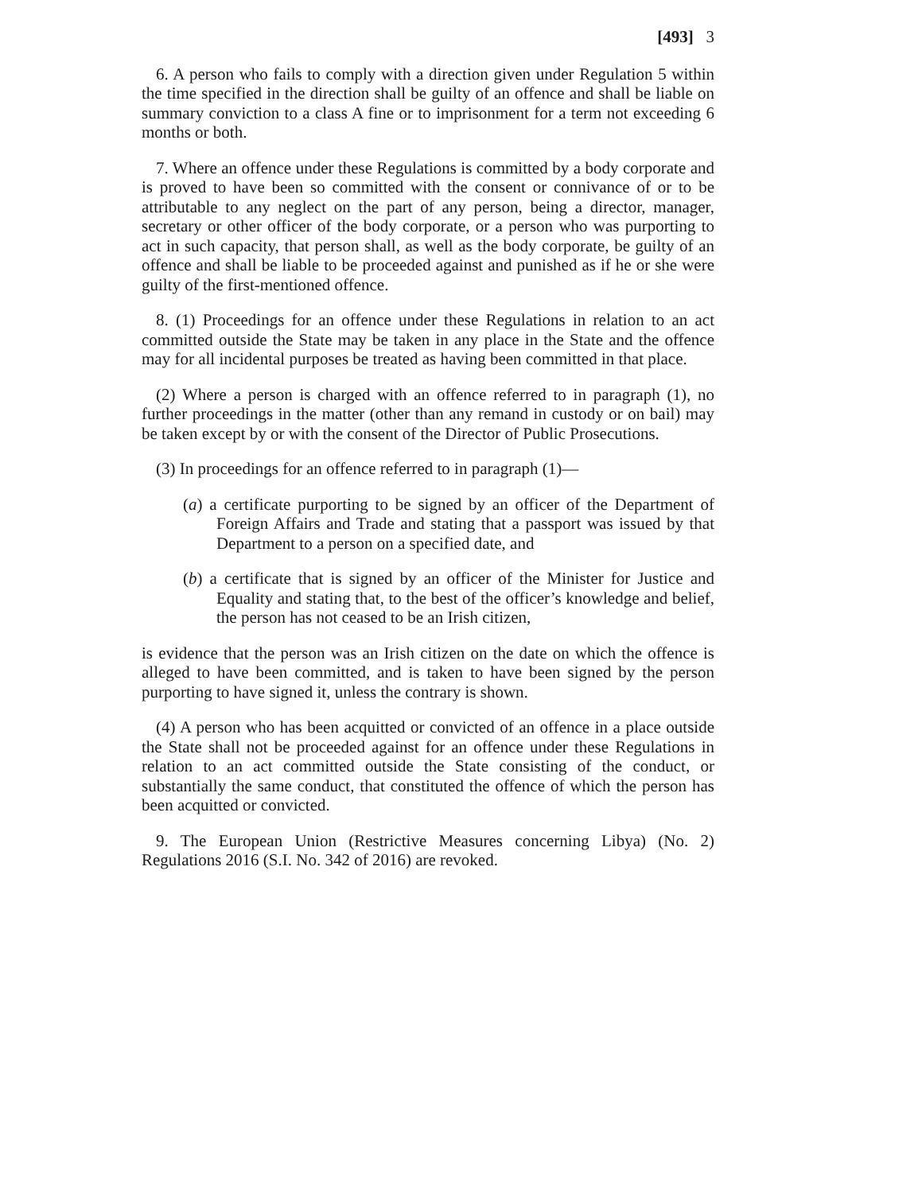[493] 3
6. A person who fails to comply with a direction given under Regulation 5 within the time specified in the direction shall be guilty of an offence and shall be liable on summary conviction to a class A fine or to imprisonment for a term not exceeding 6 months or both.
7. Where an offence under these Regulations is committed by a body corporate and is proved to have been so committed with the consent or connivance of or to be attributable to any neglect on the part of any person, being a director, manager, secretary or other officer of the body corporate, or a person who was purporting to act in such capacity, that person shall, as well as the body corporate, be guilty of an offence and shall be liable to be proceeded against and punished as if he or she were guilty of the first-mentioned offence.
8. (1) Proceedings for an offence under these Regulations in relation to an act committed outside the State may be taken in any place in the State and the offence may for all incidental purposes be treated as having been committed in that place.
(2) Where a person is charged with an offence referred to in paragraph (1), no further proceedings in the matter (other than any remand in custody or on bail) may be taken except by or with the consent of the Director of Public Prosecutions.
(3) In proceedings for an offence referred to in paragraph (1)—
(a) a certificate purporting to be signed by an officer of the Department of Foreign Affairs and Trade and stating that a passport was issued by that Department to a person on a specified date, and
(b) a certificate that is signed by an officer of the Minister for Justice and Equality and stating that, to the best of the officer’s knowledge and belief, the person has not ceased to be an Irish citizen,
is evidence that the person was an Irish citizen on the date on which the offence is alleged to have been committed, and is taken to have been signed by the person purporting to have signed it, unless the contrary is shown.
(4) A person who has been acquitted or convicted of an offence in a place outside the State shall not be proceeded against for an offence under these Regulations in relation to an act committed outside the State consisting of the conduct, or substantially the same conduct, that constituted the offence of which the person has been acquitted or convicted.
9. The European Union (Restrictive Measures concerning Libya) (No. 2) Regulations 2016 (S.I. No. 342 of 2016) are revoked.